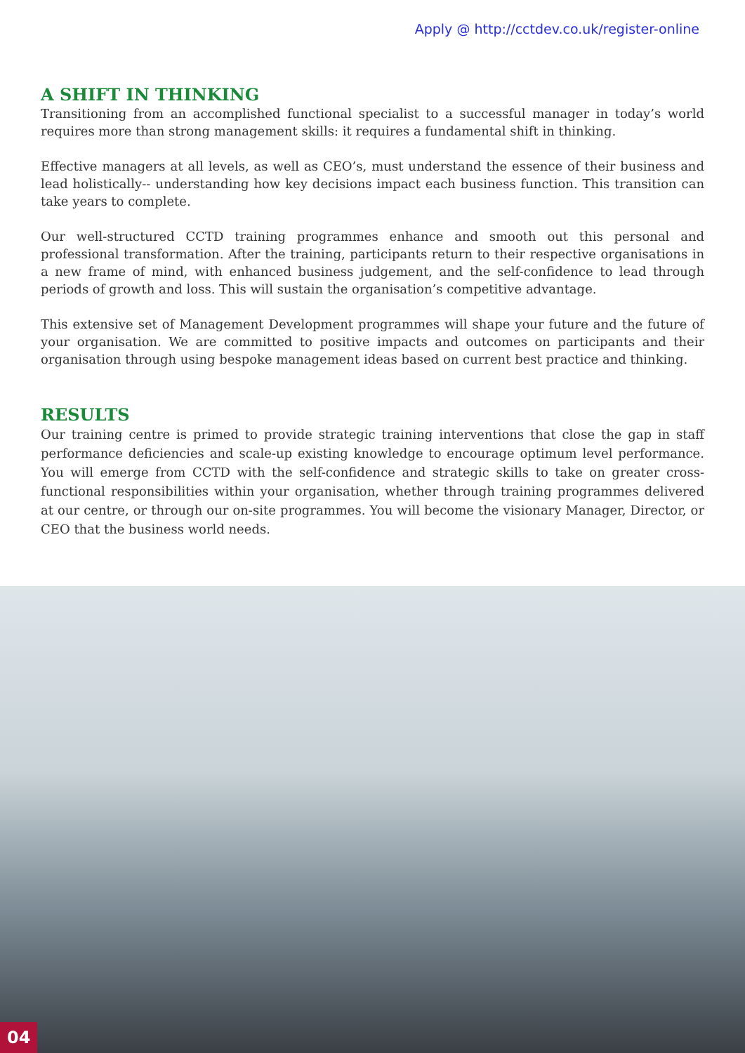Apply @ http://cctdev.co.uk/register-online
A SHIFT IN THINKING
Transitioning from an accomplished functional specialist to a successful manager in today’s world requires more than strong management skills: it requires a fundamental shift in thinking.
Effective managers at all levels, as well as CEO’s, must understand the essence of their business and lead holistically-- understanding how key decisions impact each business function. This transition can take years to complete.
Our well-structured CCTD training programmes enhance and smooth out this personal and professional transformation. After the training, participants return to their respective organisations in a new frame of mind, with enhanced business judgement, and the self-confidence to lead through periods of growth and loss. This will sustain the organisation’s competitive advantage.
This extensive set of Management Development programmes will shape your future and the future of your organisation. We are committed to positive impacts and outcomes on participants and their organisation through using bespoke management ideas based on current best practice and thinking.
RESULTS
Our training centre is primed to provide strategic training interventions that close the gap in staff performance deficiencies and scale-up existing knowledge to encourage optimum level performance. You will emerge from CCTD with the self-confidence and strategic skills to take on greater cross-functional responsibilities within your organisation, whether through training programmes delivered at our centre, or through our on-site programmes. You will become the visionary Manager, Director, or CEO that the business world needs.
04